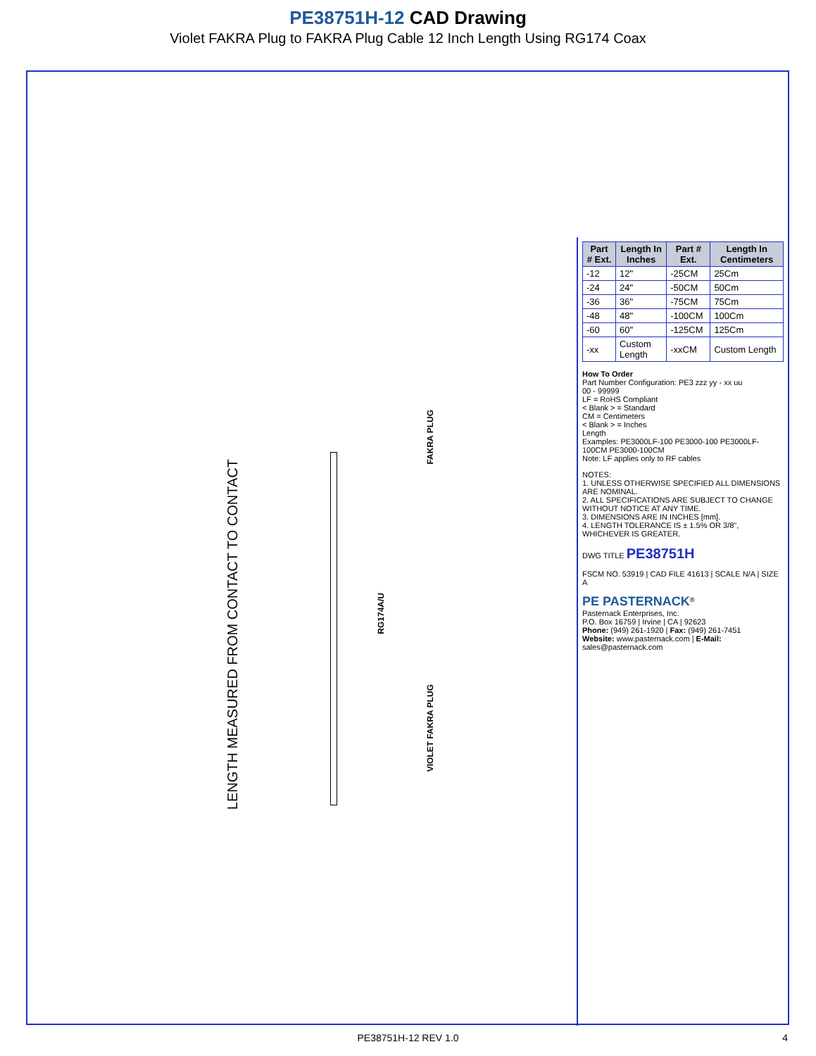PE38751H-12 CAD Drawing
Violet FAKRA Plug to FAKRA Plug Cable 12 Inch Length Using RG174 Coax
LENGTH MEASURED FROM CONTACT TO CONTACT
FAKRA PLUG
RG174A/U
VIOLET FAKRA PLUG
| Part # Ext. | Length In Inches | Part # Ext. | Length In Centimeters |
| --- | --- | --- | --- |
| -12 | 12" | -25CM | 25Cm |
| -24 | 24" | -50CM | 50Cm |
| -36 | 36" | -75CM | 75Cm |
| -48 | 48" | -100CM | 100Cm |
| -60 | 60" | -125CM | 125Cm |
| -xx | Custom Length | -xxCM | Custom Length |
How To Order
Part Number Configuration: PE3 zzz yy - xx uu
00 - 99999
LF = RoHS Compliant
< Blank > = Standard
CM = Centimeters
< Blank > = Inches
Length
Examples: PE3000LF-100 PE3000-100 PE3000LF-100CM PE3000-100CM
Note: LF applies only to RF cables
NOTES:
1. UNLESS OTHERWISE SPECIFIED ALL DIMENSIONS ARE NOMINAL.
2. ALL SPECIFICATIONS ARE SUBJECT TO CHANGE WITHOUT NOTICE AT ANY TIME.
3. DIMENSIONS ARE IN INCHES [mm].
4. LENGTH TOLERANCE IS ± 1.5% OR 3/8", WHICHEVER IS GREATER.
DWG TITLE PE38751H
FSCM NO. 53919 | CAD FILE 41613 | SCALE N/A | SIZE A
PE PASTERNACK<sup>®</sup>
Pasternack Enterprises, Inc.
P.O. Box 16759 | Irvine | CA | 92623
Phone: (949) 261-1920 | Fax: (949) 261-7451
Website: www.pasternack.com | E-Mail: sales@pasternack.com
PE38751H-12 REV 1.0 4